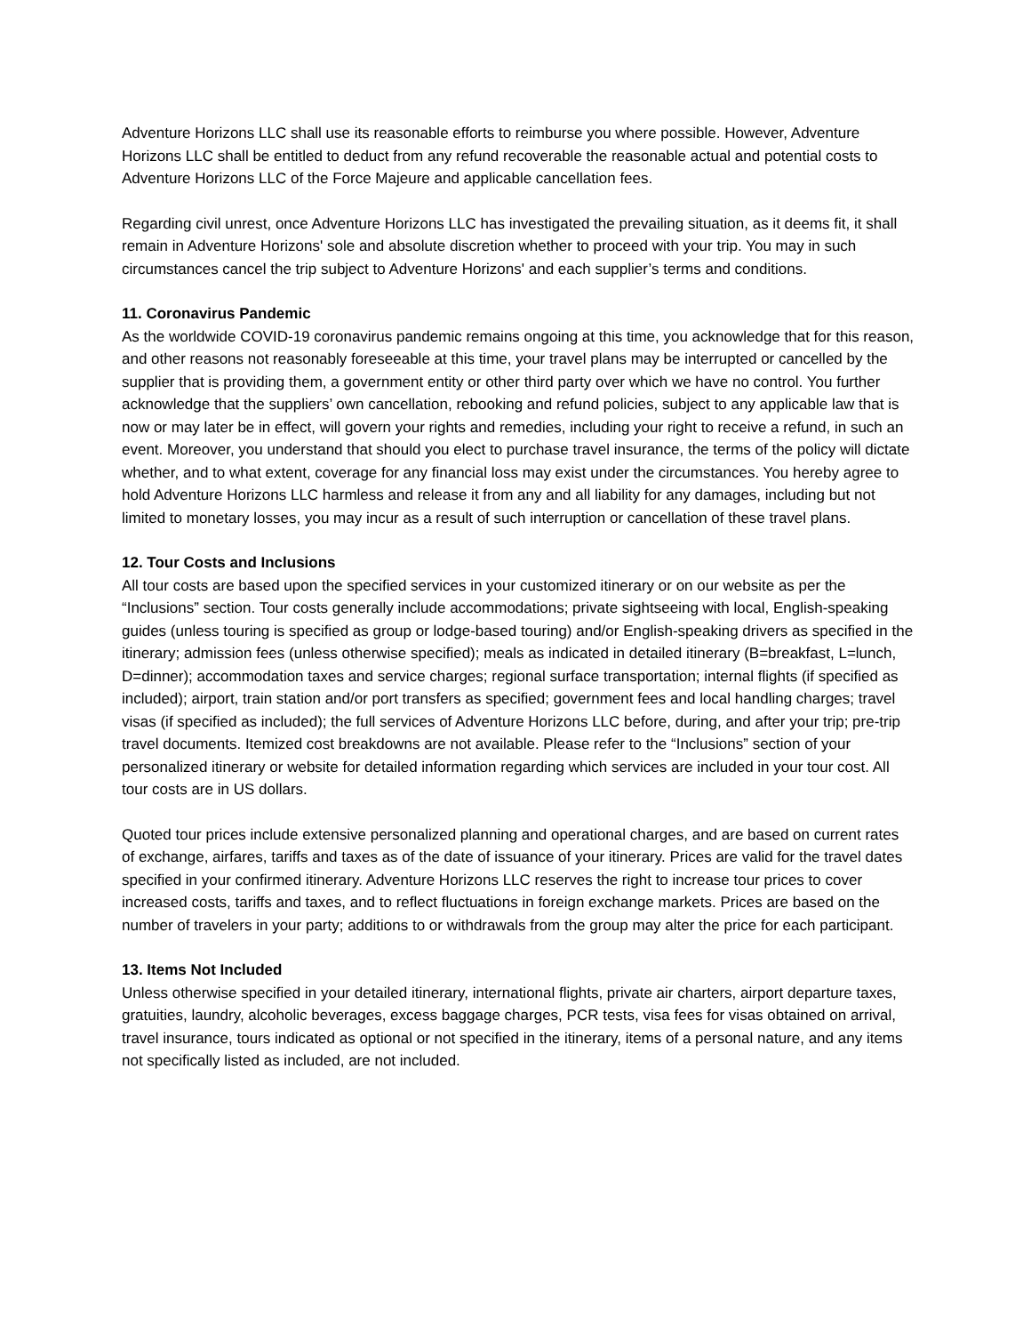Adventure Horizons LLC shall use its reasonable efforts to reimburse you where possible. However, Adventure Horizons LLC shall be entitled to deduct from any refund recoverable the reasonable actual and potential costs to Adventure Horizons LLC of the Force Majeure and applicable cancellation fees.
Regarding civil unrest, once Adventure Horizons LLC has investigated the prevailing situation, as it deems fit, it shall remain in Adventure Horizons' sole and absolute discretion whether to proceed with your trip. You may in such circumstances cancel the trip subject to Adventure Horizons' and each supplier’s terms and conditions.
11. Coronavirus Pandemic
As the worldwide COVID-19 coronavirus pandemic remains ongoing at this time, you acknowledge that for this reason, and other reasons not reasonably foreseeable at this time, your travel plans may be interrupted or cancelled by the supplier that is providing them, a government entity or other third party over which we have no control. You further acknowledge that the suppliers’ own cancellation, rebooking and refund policies, subject to any applicable law that is now or may later be in effect, will govern your rights and remedies, including your right to receive a refund, in such an event. Moreover, you understand that should you elect to purchase travel insurance, the terms of the policy will dictate whether, and to what extent, coverage for any financial loss may exist under the circumstances. You hereby agree to hold Adventure Horizons LLC harmless and release it from any and all liability for any damages, including but not limited to monetary losses, you may incur as a result of such interruption or cancellation of these travel plans.
12. Tour Costs and Inclusions
All tour costs are based upon the specified services in your customized itinerary or on our website as per the “Inclusions” section. Tour costs generally include accommodations; private sightseeing with local, English-speaking guides (unless touring is specified as group or lodge-based touring) and/or English-speaking drivers as specified in the itinerary; admission fees (unless otherwise specified); meals as indicated in detailed itinerary (B=breakfast, L=lunch, D=dinner); accommodation taxes and service charges; regional surface transportation; internal flights (if specified as included); airport, train station and/or port transfers as specified; government fees and local handling charges; travel visas (if specified as included); the full services of Adventure Horizons LLC before, during, and after your trip; pre-trip travel documents. Itemized cost breakdowns are not available. Please refer to the “Inclusions” section of your personalized itinerary or website for detailed information regarding which services are included in your tour cost. All tour costs are in US dollars.
Quoted tour prices include extensive personalized planning and operational charges, and are based on current rates of exchange, airfares, tariffs and taxes as of the date of issuance of your itinerary. Prices are valid for the travel dates specified in your confirmed itinerary. Adventure Horizons LLC reserves the right to increase tour prices to cover increased costs, tariffs and taxes, and to reflect fluctuations in foreign exchange markets. Prices are based on the number of travelers in your party; additions to or withdrawals from the group may alter the price for each participant.
13. Items Not Included
Unless otherwise specified in your detailed itinerary, international flights, private air charters, airport departure taxes, gratuities, laundry, alcoholic beverages, excess baggage charges, PCR tests, visa fees for visas obtained on arrival, travel insurance, tours indicated as optional or not specified in the itinerary, items of a personal nature, and any items not specifically listed as included, are not included.